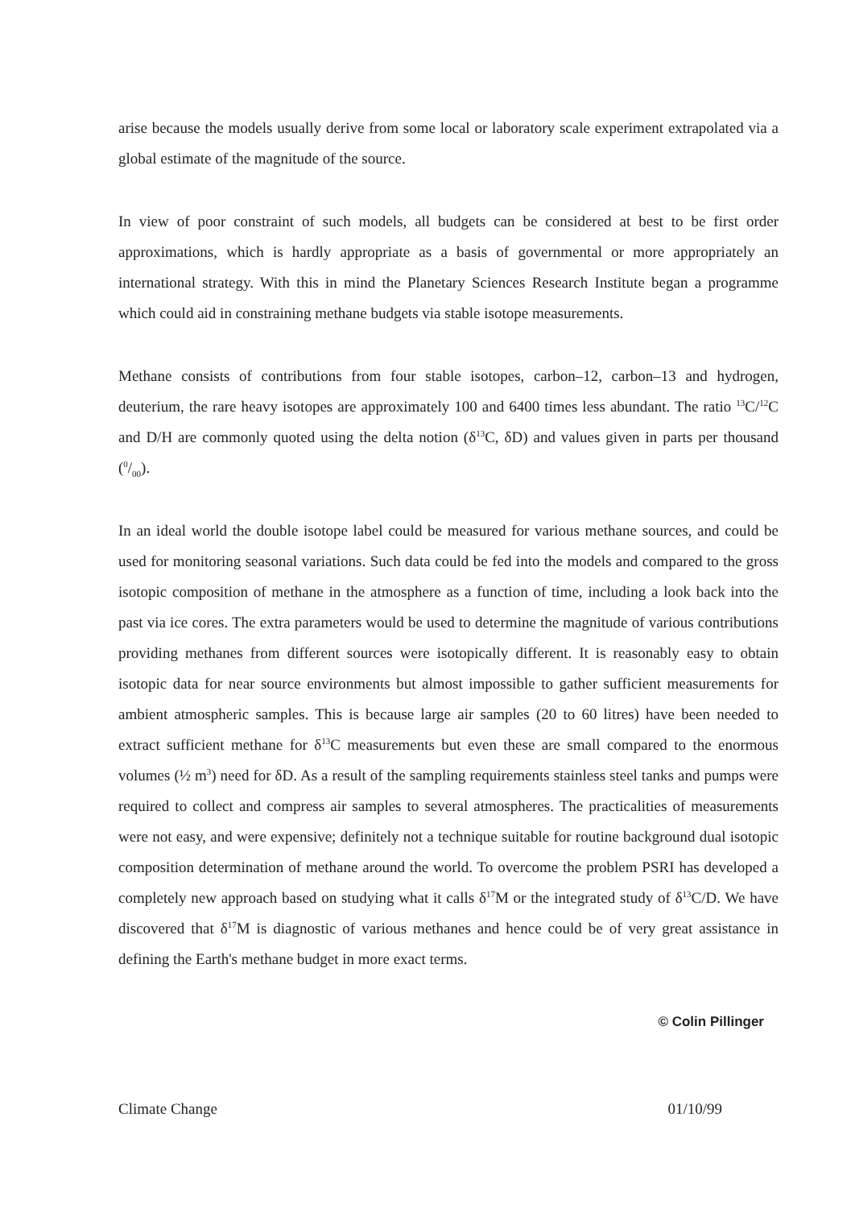arise because the models usually derive from some local or laboratory scale experiment extrapolated via a global estimate of the magnitude of the source.
In view of poor constraint of such models, all budgets can be considered at best to be first order approximations, which is hardly appropriate as a basis of governmental or more appropriately an international strategy. With this in mind the Planetary Sciences Research Institute began a programme which could aid in constraining methane budgets via stable isotope measurements.
Methane consists of contributions from four stable isotopes, carbon–12, carbon–13 and hydrogen, deuterium, the rare heavy isotopes are approximately 100 and 6400 times less abundant. The ratio <sup>13</sup>C/<sup>12</sup>C and D/H are commonly quoted using the delta notion (δ<sup>13</sup>C, δD) and values given in parts per thousand (0/00).
In an ideal world the double isotope label could be measured for various methane sources, and could be used for monitoring seasonal variations. Such data could be fed into the models and compared to the gross isotopic composition of methane in the atmosphere as a function of time, including a look back into the past via ice cores. The extra parameters would be used to determine the magnitude of various contributions providing methanes from different sources were isotopically different. It is reasonably easy to obtain isotopic data for near source environments but almost impossible to gather sufficient measurements for ambient atmospheric samples. This is because large air samples (20 to 60 litres) have been needed to extract sufficient methane for δ<sup>13</sup>C measurements but even these are small compared to the enormous volumes (½ m<sup>3</sup>) need for δD. As a result of the sampling requirements stainless steel tanks and pumps were required to collect and compress air samples to several atmospheres. The practicalities of measurements were not easy, and were expensive; definitely not a technique suitable for routine background dual isotopic composition determination of methane around the world. To overcome the problem PSRI has developed a completely new approach based on studying what it calls δ<sup>17</sup>M or the integrated study of δ<sup>13</sup>C/D. We have discovered that δ<sup>17</sup>M is diagnostic of various methanes and hence could be of very great assistance in defining the Earth's methane budget in more exact terms.
© Colin Pillinger
Climate Change 01/10/99